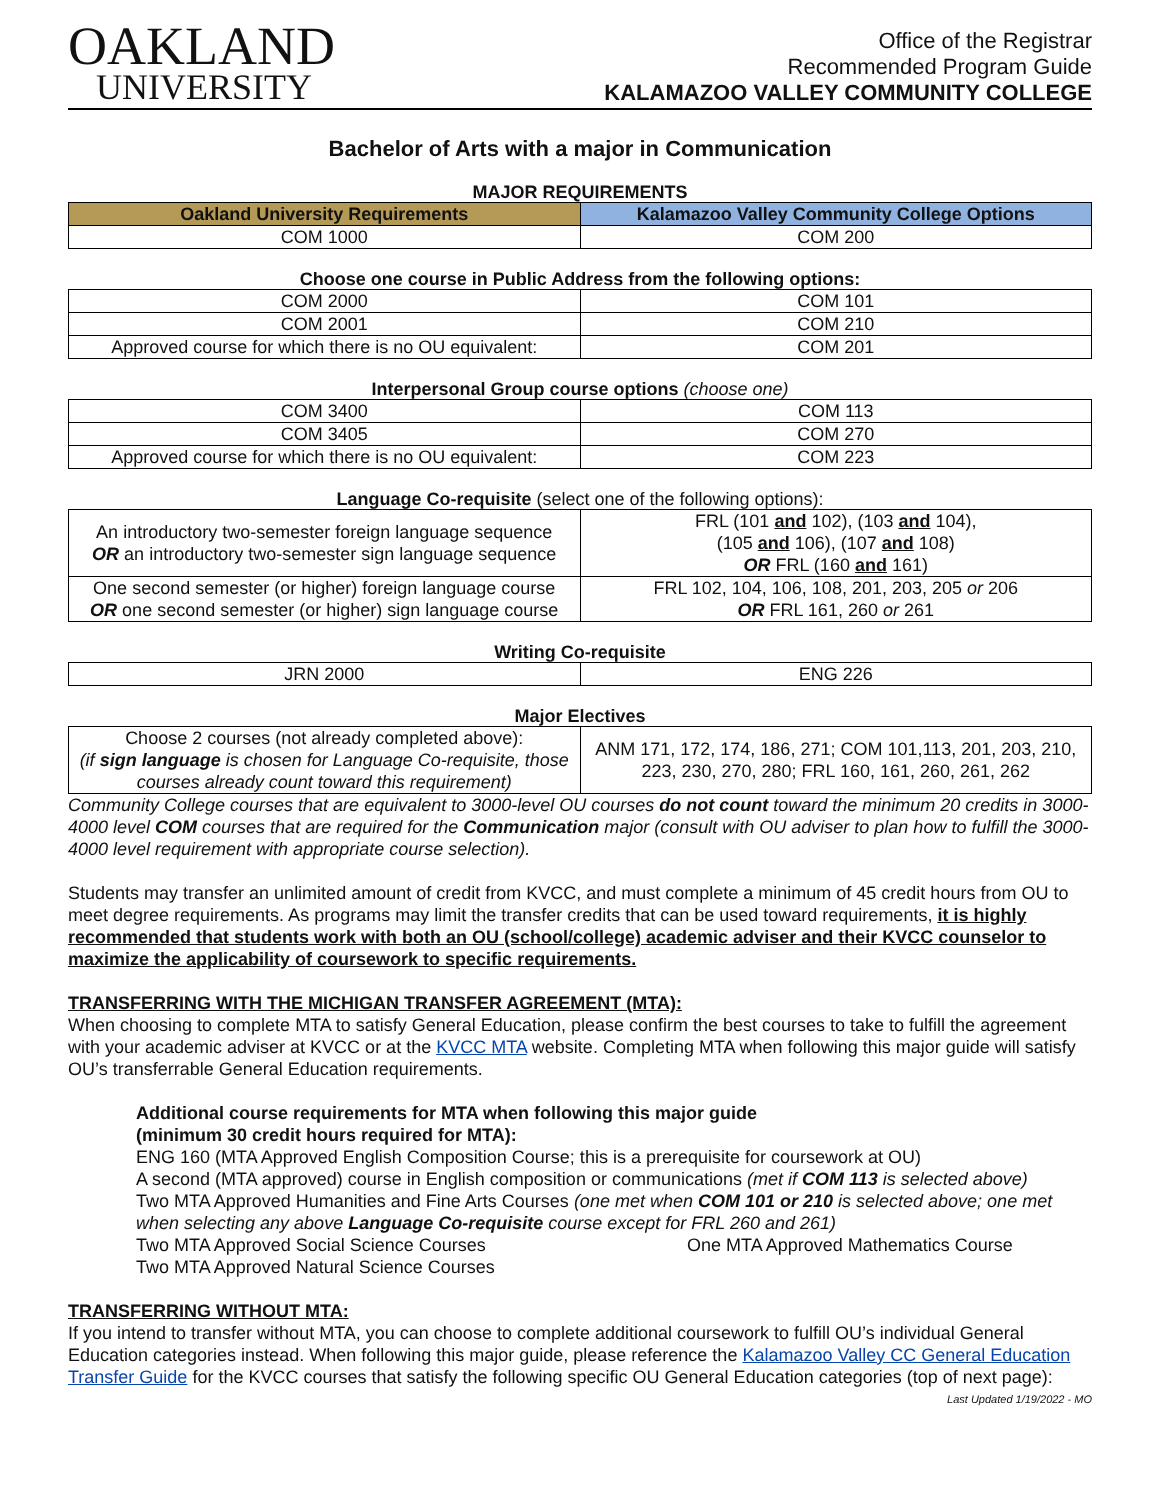OAKLAND
UNIVERSITY
Office of the Registrar
Recommended Program Guide
KALAMAZOO VALLEY COMMUNITY COLLEGE
Bachelor of Arts with a major in Communication
MAJOR REQUIREMENTS
| Oakland University Requirements | Kalamazoo Valley Community College Options |
| --- | --- |
| COM 1000 | COM 200 |
Choose one course in Public Address from the following options:
| COM 2000 | COM 101 |
| COM 2001 | COM 210 |
| Approved course for which there is no OU equivalent: | COM 201 |
Interpersonal Group course options (choose one)
| COM 3400 | COM 113 |
| COM 3405 | COM 270 |
| Approved course for which there is no OU equivalent: | COM 223 |
Language Co-requisite (select one of the following options):
| An introductory two-semester foreign language sequence OR an introductory two-semester sign language sequence | FRL (101 and 102), (103 and 104), (105 and 106), (107 and 108) OR FRL (160 and 161) |
| One second semester (or higher) foreign language course OR one second semester (or higher) sign language course | FRL 102, 104, 106, 108, 201, 203, 205 or 206 OR FRL 161, 260 or 261 |
Writing Co-requisite
| JRN 2000 | ENG 226 |
Major Electives
| Choose 2 courses (not already completed above): (if sign language is chosen for Language Co-requisite, those courses already count toward this requirement) | ANM 171, 172, 174, 186, 271; COM 101,113, 201, 203, 210, 223, 230, 270, 280; FRL 160, 161, 260, 261, 262 |
Community College courses that are equivalent to 3000-level OU courses do not count toward the minimum 20 credits in 3000-4000 level COM courses that are required for the Communication major (consult with OU adviser to plan how to fulfill the 3000-4000 level requirement with appropriate course selection).
Students may transfer an unlimited amount of credit from KVCC, and must complete a minimum of 45 credit hours from OU to meet degree requirements. As programs may limit the transfer credits that can be used toward requirements, it is highly recommended that students work with both an OU (school/college) academic adviser and their KVCC counselor to maximize the applicability of coursework to specific requirements.
TRANSFERRING WITH THE MICHIGAN TRANSFER AGREEMENT (MTA):
When choosing to complete MTA to satisfy General Education, please confirm the best courses to take to fulfill the agreement with your academic adviser at KVCC or at the KVCC MTA website. Completing MTA when following this major guide will satisfy OU’s transferrable General Education requirements.
Additional course requirements for MTA when following this major guide
(minimum 30 credit hours required for MTA):
ENG 160 (MTA Approved English Composition Course; this is a prerequisite for coursework at OU)
A second (MTA approved) course in English composition or communications (met if COM 113 is selected above)
Two MTA Approved Humanities and Fine Arts Courses (one met when COM 101 or 210 is selected above; one met when selecting any above Language Co-requisite course except for FRL 260 and 261)
Two MTA Approved Social Science Courses One MTA Approved Mathematics Course
Two MTA Approved Natural Science Courses
TRANSFERRING WITHOUT MTA:
If you intend to transfer without MTA, you can choose to complete additional coursework to fulfill OU’s individual General Education categories instead. When following this major guide, please reference the Kalamazoo Valley CC General Education Transfer Guide for the KVCC courses that satisfy the following specific OU General Education categories (top of next page):
Last Updated 1/19/2022 - MO